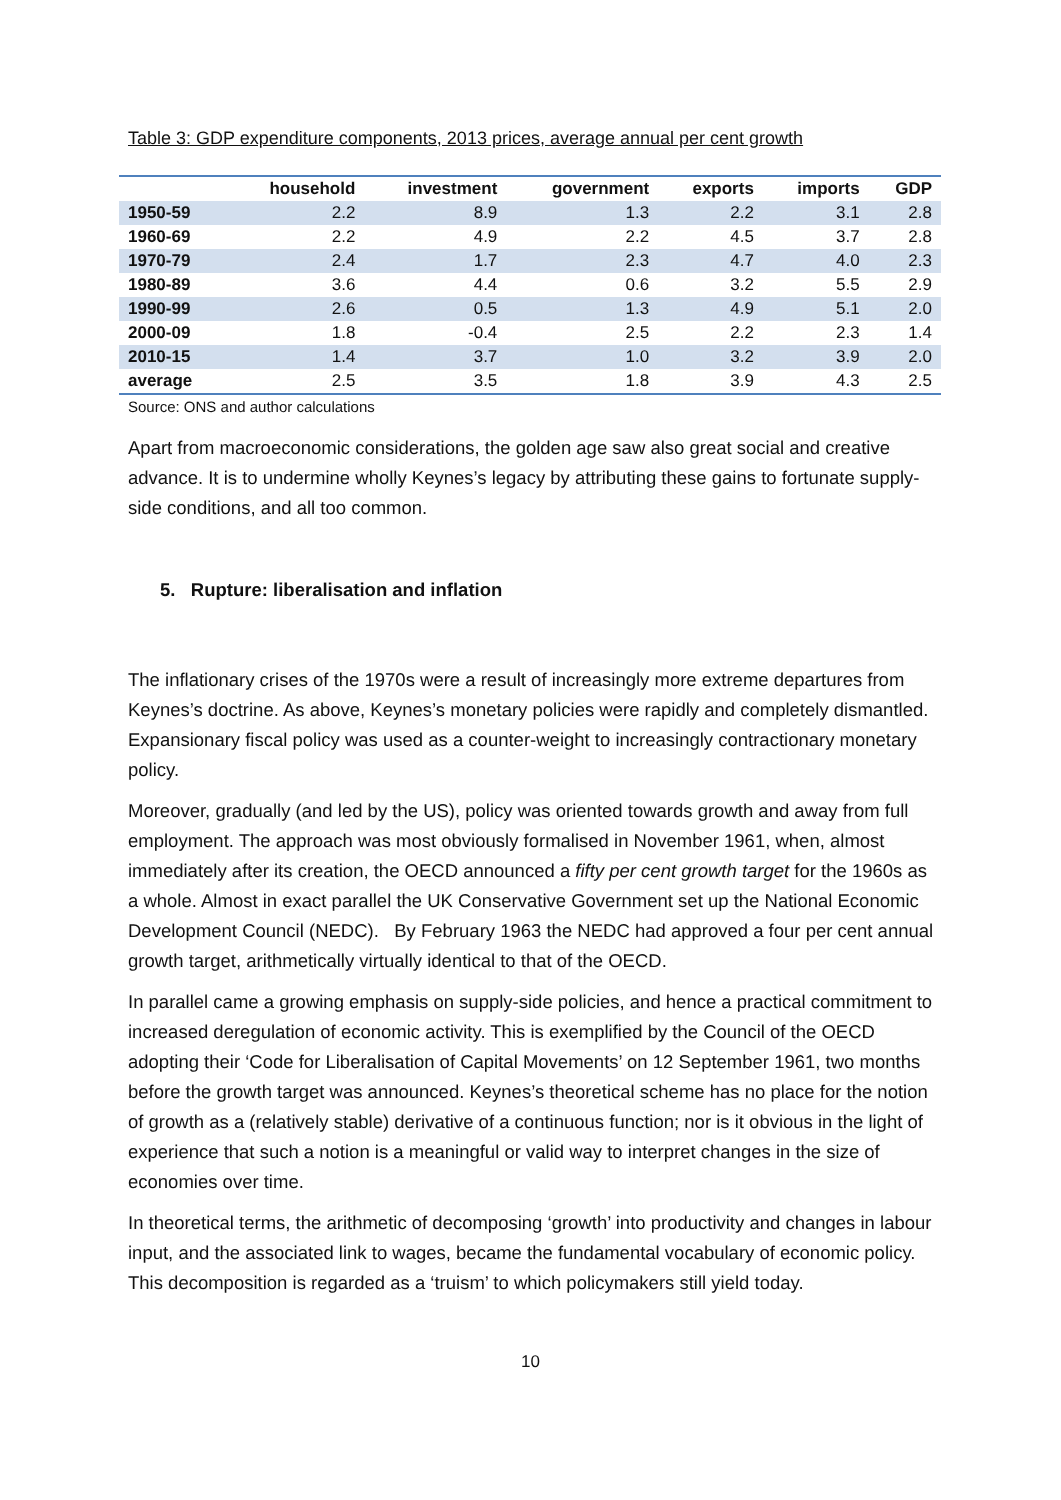Table 3: GDP expenditure components, 2013 prices, average annual per cent growth
| | household | investment | government | exports | imports | GDP |
| --- | --- | --- | --- | --- | --- | --- |
| 1950-59 | 2.2 | 8.9 | 1.3 | 2.2 | 3.1 | 2.8 |
| 1960-69 | 2.2 | 4.9 | 2.2 | 4.5 | 3.7 | 2.8 |
| 1970-79 | 2.4 | 1.7 | 2.3 | 4.7 | 4.0 | 2.3 |
| 1980-89 | 3.6 | 4.4 | 0.6 | 3.2 | 5.5 | 2.9 |
| 1990-99 | 2.6 | 0.5 | 1.3 | 4.9 | 5.1 | 2.0 |
| 2000-09 | 1.8 | -0.4 | 2.5 | 2.2 | 2.3 | 1.4 |
| 2010-15 | 1.4 | 3.7 | 1.0 | 3.2 | 3.9 | 2.0 |
| average | 2.5 | 3.5 | 1.8 | 3.9 | 4.3 | 2.5 |
Source: ONS and author calculations
Apart from macroeconomic considerations, the golden age saw also great social and creative advance. It is to undermine wholly Keynes’s legacy by attributing these gains to fortunate supply-side conditions, and all too common.
5. Rupture: liberalisation and inflation
The inflationary crises of the 1970s were a result of increasingly more extreme departures from Keynes’s doctrine. As above, Keynes’s monetary policies were rapidly and completely dismantled. Expansionary fiscal policy was used as a counter-weight to increasingly contractionary monetary policy.
Moreover, gradually (and led by the US), policy was oriented towards growth and away from full employment. The approach was most obviously formalised in November 1961, when, almost immediately after its creation, the OECD announced a fifty per cent growth target for the 1960s as a whole. Almost in exact parallel the UK Conservative Government set up the National Economic Development Council (NEDC). By February 1963 the NEDC had approved a four per cent annual growth target, arithmetically virtually identical to that of the OECD.
In parallel came a growing emphasis on supply-side policies, and hence a practical commitment to increased deregulation of economic activity. This is exemplified by the Council of the OECD adopting their ‘Code for Liberalisation of Capital Movements’ on 12 September 1961, two months before the growth target was announced. Keynes’s theoretical scheme has no place for the notion of growth as a (relatively stable) derivative of a continuous function; nor is it obvious in the light of experience that such a notion is a meaningful or valid way to interpret changes in the size of economies over time.
In theoretical terms, the arithmetic of decomposing ‘growth’ into productivity and changes in labour input, and the associated link to wages, became the fundamental vocabulary of economic policy. This decomposition is regarded as a ‘truism’ to which policymakers still yield today.
10